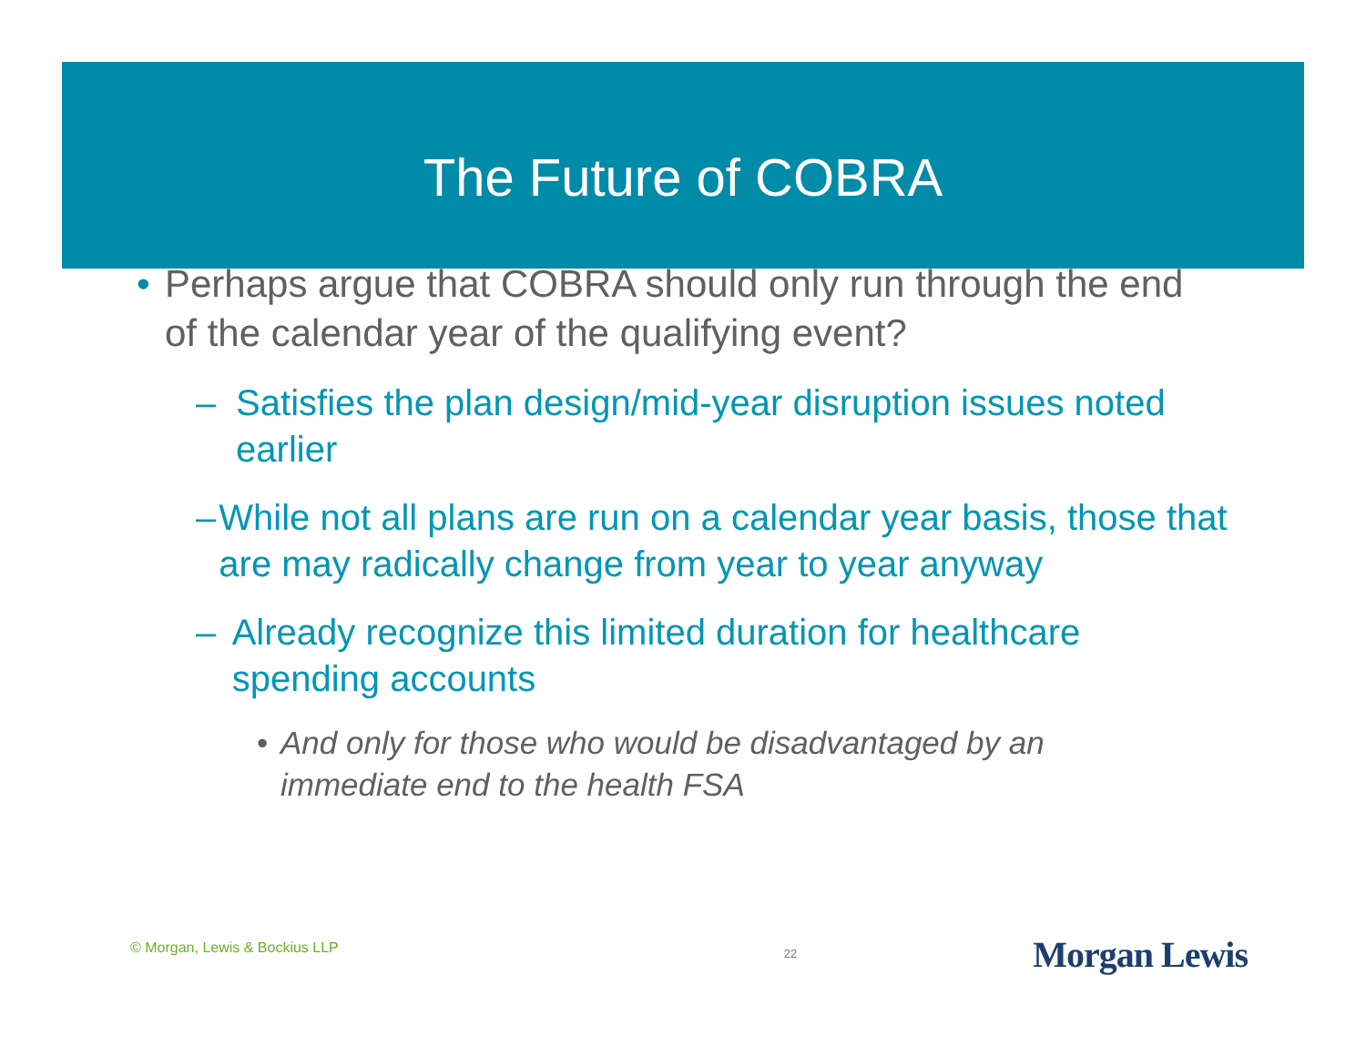The Future of COBRA
• Perhaps argue that COBRA should only run through the end of the calendar year of the qualifying event?
– Satisfies the plan design/mid-year disruption issues noted earlier
– While not all plans are run on a calendar year basis, those that are may radically change from year to year anyway
– Already recognize this limited duration for healthcare spending accounts
• And only for those who would be disadvantaged by an immediate end to the health FSA
© Morgan, Lewis & Bockius LLP 22 Morgan Lewis